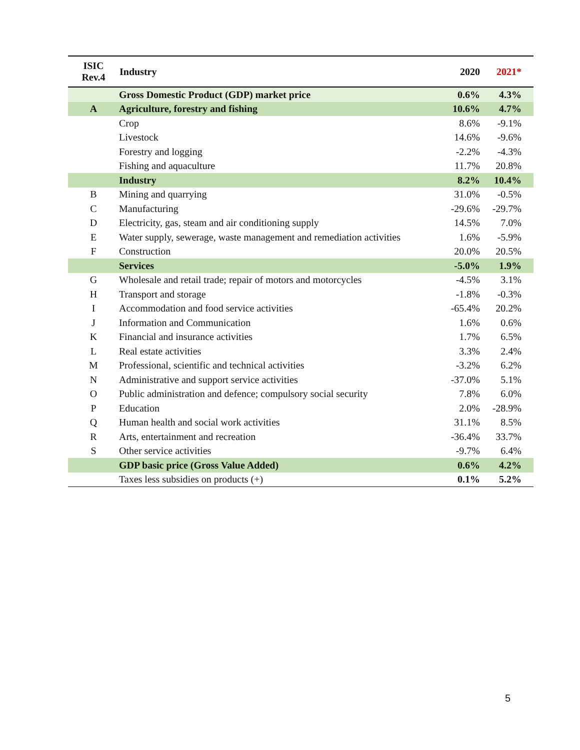| ISIC Rev.4 | Industry | 2020 | 2021* |
| --- | --- | --- | --- |
| | Gross Domestic Product (GDP) market price | 0.6% | 4.3% |
| A | Agriculture, forestry and fishing | 10.6% | 4.7% |
| | Crop | 8.6% | -9.1% |
| | Livestock | 14.6% | -9.6% |
| | Forestry and logging | -2.2% | -4.3% |
| | Fishing and aquaculture | 11.7% | 20.8% |
| | Industry | 8.2% | 10.4% |
| B | Mining and quarrying | 31.0% | -0.5% |
| C | Manufacturing | -29.6% | -29.7% |
| D | Electricity, gas, steam and air conditioning supply | 14.5% | 7.0% |
| E | Water supply, sewerage, waste management and remediation activities | 1.6% | -5.9% |
| F | Construction | 20.0% | 20.5% |
| | Services | -5.0% | 1.9% |
| G | Wholesale and retail trade; repair of motors and motorcycles | -4.5% | 3.1% |
| H | Transport and storage | -1.8% | -0.3% |
| I | Accommodation and food service activities | -65.4% | 20.2% |
| J | Information and Communication | 1.6% | 0.6% |
| K | Financial and insurance activities | 1.7% | 6.5% |
| L | Real estate activities | 3.3% | 2.4% |
| M | Professional, scientific and technical activities | -3.2% | 6.2% |
| N | Administrative and support service activities | -37.0% | 5.1% |
| O | Public administration and defence; compulsory social security | 7.8% | 6.0% |
| P | Education | 2.0% | -28.9% |
| Q | Human health and social work activities | 31.1% | 8.5% |
| R | Arts, entertainment and recreation | -36.4% | 33.7% |
| S | Other service activities | -9.7% | 6.4% |
| | GDP basic price (Gross Value Added) | 0.6% | 4.2% |
| | Taxes less subsidies on products (+) | 0.1% | 5.2% |
5